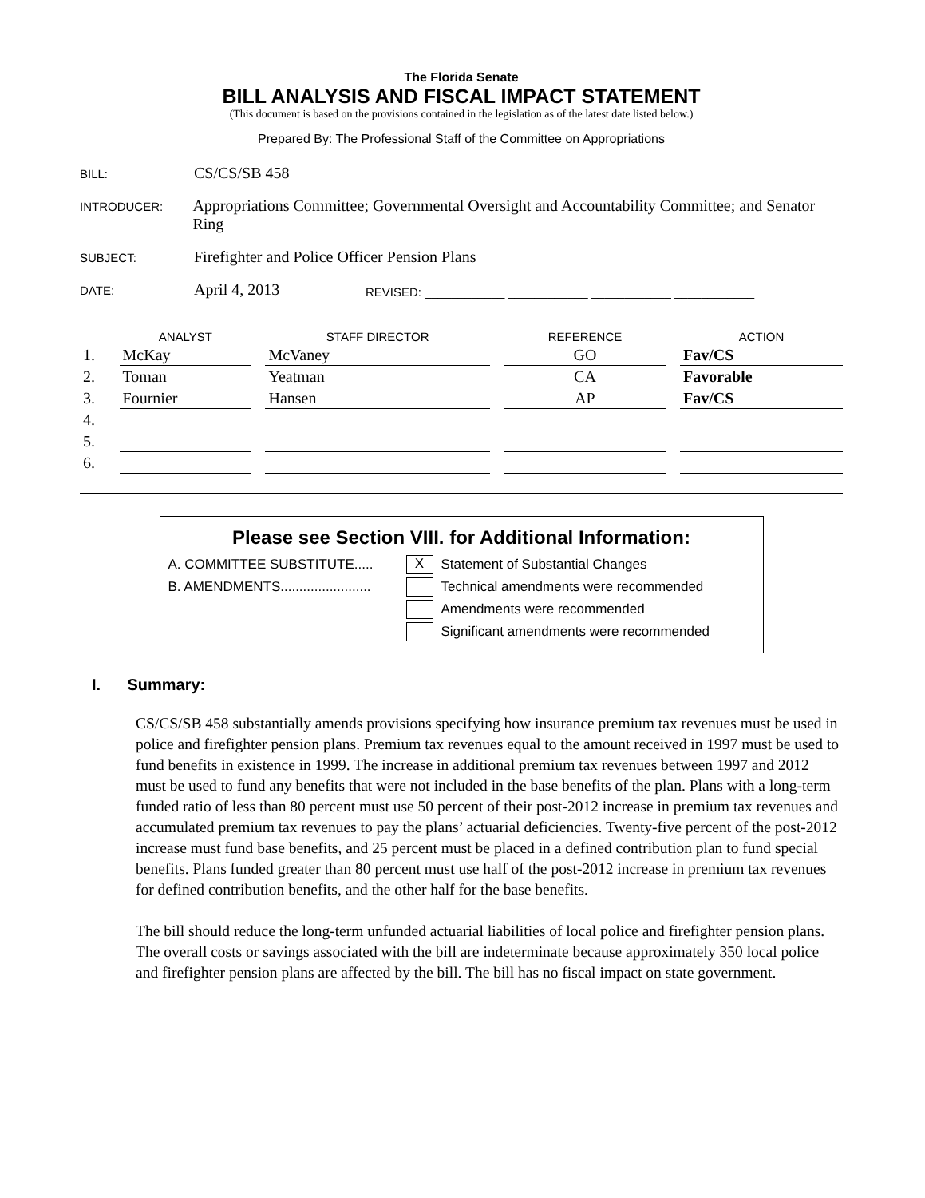The Florida Senate
BILL ANALYSIS AND FISCAL IMPACT STATEMENT
(This document is based on the provisions contained in the legislation as of the latest date listed below.)
Prepared By: The Professional Staff of the Committee on Appropriations
BILL:
CS/CS/SB 458
INTRODUCER:
Appropriations Committee; Governmental Oversight and Accountability Committee; and Senator Ring
SUBJECT:
Firefighter and Police Officer Pension Plans
DATE:
April 4, 2013
REVISED: ____________ ____________ ____________ ____________
| | ANALYST | | STAFF DIRECTOR | | REFERENCE | | ACTION |
| --- | --- | --- | --- | --- | --- | --- | --- |
| 1. | McKay | | McVaney | | GO | | Fav/CS |
| 2. | Toman | | Yeatman | | CA | | Favorable |
| 3. | Fournier | | Hansen | | AP | | Fav/CS |
| 4. | | | | | | | |
| 5. | | | | | | | |
| 6. | | | | | | | |
Please see Section VIII. for Additional Information:
A. COMMITTEE SUBSTITUTE.....
X
Statement of Substantial Changes
B. AMENDMENTS........................
Technical amendments were recommended
Amendments were recommended
Significant amendments were recommended
I. Summary:
CS/CS/SB 458 substantially amends provisions specifying how insurance premium tax revenues must be used in police and firefighter pension plans. Premium tax revenues equal to the amount received in 1997 must be used to fund benefits in existence in 1999. The increase in additional premium tax revenues between 1997 and 2012 must be used to fund any benefits that were not included in the base benefits of the plan. Plans with a long-term funded ratio of less than 80 percent must use 50 percent of their post-2012 increase in premium tax revenues and accumulated premium tax revenues to pay the plans’ actuarial deficiencies. Twenty-five percent of the post-2012 increase must fund base benefits, and 25 percent must be placed in a defined contribution plan to fund special benefits. Plans funded greater than 80 percent must use half of the post-2012 increase in premium tax revenues for defined contribution benefits, and the other half for the base benefits.
The bill should reduce the long-term unfunded actuarial liabilities of local police and firefighter pension plans. The overall costs or savings associated with the bill are indeterminate because approximately 350 local police and firefighter pension plans are affected by the bill. The bill has no fiscal impact on state government.